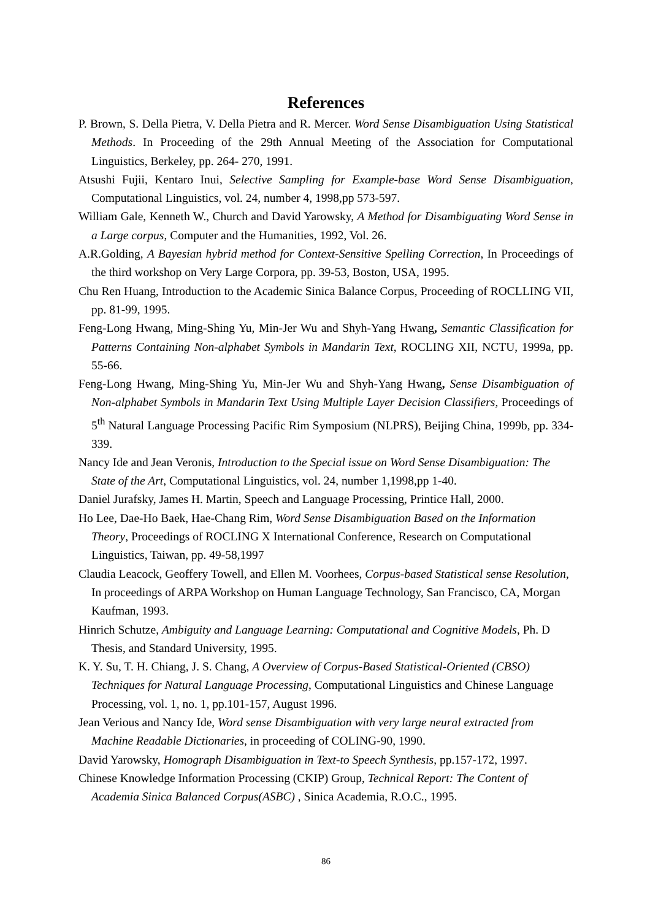References
P. Brown, S. Della Pietra, V. Della Pietra and R. Mercer. Word Sense Disambiguation Using Statistical Methods. In Proceeding of the 29th Annual Meeting of the Association for Computational Linguistics, Berkeley, pp. 264- 270, 1991.
Atsushi Fujii, Kentaro Inui, Selective Sampling for Example-base Word Sense Disambiguation, Computational Linguistics, vol. 24, number 4, 1998,pp 573-597.
William Gale, Kenneth W., Church and David Yarowsky, A Method for Disambiguating Word Sense in a Large corpus, Computer and the Humanities, 1992, Vol. 26.
A.R.Golding, A Bayesian hybrid method for Context-Sensitive Spelling Correction, In Proceedings of the third workshop on Very Large Corpora, pp. 39-53, Boston, USA, 1995.
Chu Ren Huang, Introduction to the Academic Sinica Balance Corpus, Proceeding of ROCLLING VII, pp. 81-99, 1995.
Feng-Long Hwang, Ming-Shing Yu, Min-Jer Wu and Shyh-Yang Hwang, Semantic Classification for Patterns Containing Non-alphabet Symbols in Mandarin Text, ROCLING XII, NCTU, 1999a, pp. 55-66.
Feng-Long Hwang, Ming-Shing Yu, Min-Jer Wu and Shyh-Yang Hwang, Sense Disambiguation of Non-alphabet Symbols in Mandarin Text Using Multiple Layer Decision Classifiers, Proceedings of 5<sup>th</sup> Natural Language Processing Pacific Rim Symposium (NLPRS), Beijing China, 1999b, pp. 334-339.
Nancy Ide and Jean Veronis, Introduction to the Special issue on Word Sense Disambiguation: The State of the Art, Computational Linguistics, vol. 24, number 1,1998,pp 1-40.
Daniel Jurafsky, James H. Martin, Speech and Language Processing, Printice Hall, 2000.
Ho Lee, Dae-Ho Baek, Hae-Chang Rim, Word Sense Disambiguation Based on the Information Theory, Proceedings of ROCLING X International Conference, Research on Computational Linguistics, Taiwan, pp. 49-58,1997
Claudia Leacock, Geoffery Towell, and Ellen M. Voorhees, Corpus-based Statistical sense Resolution, In proceedings of ARPA Workshop on Human Language Technology, San Francisco, CA, Morgan Kaufman, 1993.
Hinrich Schutze, Ambiguity and Language Learning: Computational and Cognitive Models, Ph. D Thesis, and Standard University, 1995.
K. Y. Su, T. H. Chiang, J. S. Chang, A Overview of Corpus-Based Statistical-Oriented (CBSO) Techniques for Natural Language Processing, Computational Linguistics and Chinese Language Processing, vol. 1, no. 1, pp.101-157, August 1996.
Jean Verious and Nancy Ide, Word sense Disambiguation with very large neural extracted from Machine Readable Dictionaries, in proceeding of COLING-90, 1990.
David Yarowsky, Homograph Disambiguation in Text-to Speech Synthesis, pp.157-172, 1997.
Chinese Knowledge Information Processing (CKIP) Group, Technical Report: The Content of Academia Sinica Balanced Corpus(ASBC) , Sinica Academia, R.O.C., 1995.
86